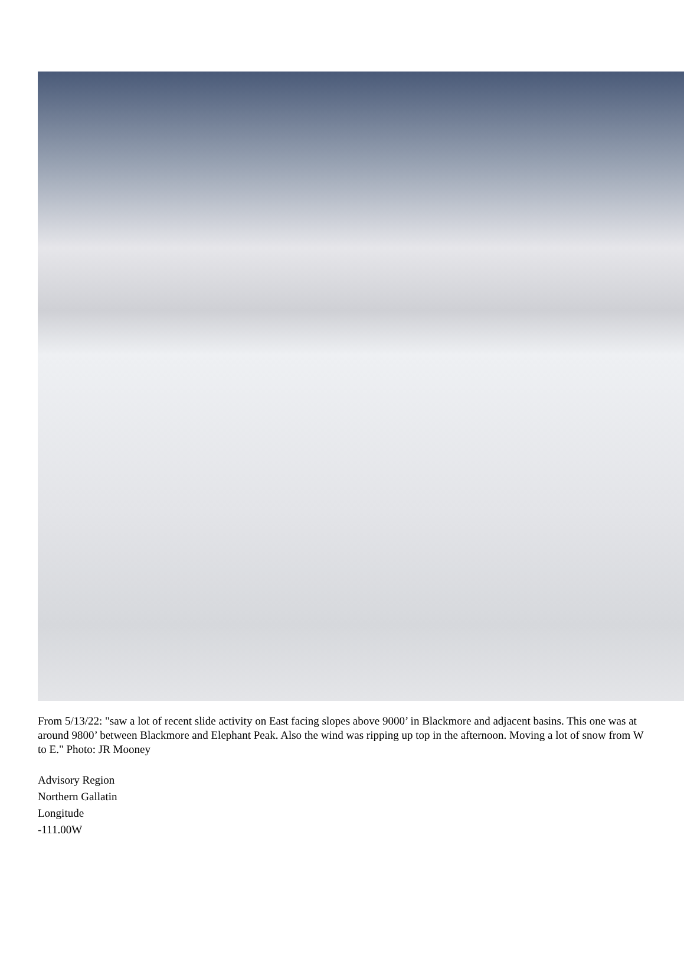From 5/13/22: "saw a lot of recent slide activity on East facing slopes above 9000’ in Blackmore and adjacent basins. This one was at around 9800’ between Blackmore and Elephant Peak. Also the wind was ripping up top in the afternoon. Moving a lot of snow from W to E." Photo: JR Mooney
Advisory Region
Northern Gallatin
Longitude
-111.00W